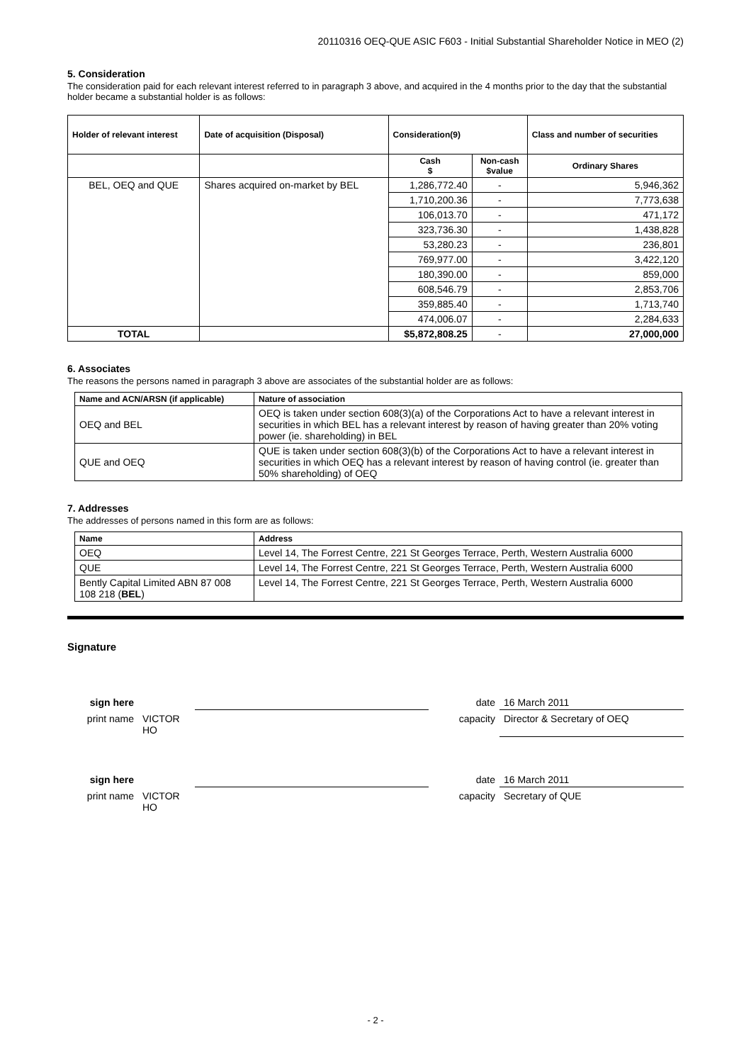20110316 OEQ-QUE ASIC F603 - Initial Substantial Shareholder Notice in MEO (2)
5. Consideration
The consideration paid for each relevant interest referred to in paragraph 3 above, and acquired in the 4 months prior to the day that the substantial holder became a substantial holder is as follows:
| Holder of relevant interest | Date of acquisition (Disposal) | Consideration(9) | | Class and number of securities |
| --- | --- | --- | --- | --- |
| | | Cash $ | Non-cash $value | Ordinary Shares |
| BEL, OEQ and QUE | Shares acquired on-market by BEL | 1,286,772.40 | - | 5,946,362 |
| | | 1,710,200.36 | - | 7,773,638 |
| | | 106,013.70 | - | 471,172 |
| | | 323,736.30 | - | 1,438,828 |
| | | 53,280.23 | - | 236,801 |
| | | 769,977.00 | - | 3,422,120 |
| | | 180,390.00 | - | 859,000 |
| | | 608,546.79 | - | 2,853,706 |
| | | 359,885.40 | - | 1,713,740 |
| | | 474,006.07 | - | 2,284,633 |
| TOTAL | | $5,872,808.25 | - | 27,000,000 |
6. Associates
The reasons the persons named in paragraph 3 above are associates of the substantial holder are as follows:
| Name and ACN/ARSN (if applicable) | Nature of association |
| --- | --- |
| OEQ and BEL | OEQ is taken under section 608(3)(a) of the Corporations Act to have a relevant interest in securities in which BEL has a relevant interest by reason of having greater than 20% voting power (ie. shareholding) in BEL |
| QUE and OEQ | QUE is taken under section 608(3)(b) of the Corporations Act to have a relevant interest in securities in which OEQ has a relevant interest by reason of having control (ie. greater than 50% shareholding) of OEQ |
7. Addresses
The addresses of persons named in this form are as follows:
| Name | Address |
| --- | --- |
| OEQ | Level 14, The Forrest Centre, 221 St Georges Terrace, Perth, Western Australia 6000 |
| QUE | Level 14, The Forrest Centre, 221 St Georges Terrace, Perth, Western Australia 6000 |
| Bently Capital Limited ABN 87 008 108 218 ( BEL ) | Level 14, The Forrest Centre, 221 St Georges Terrace, Perth, Western Australia 6000 |
Signature
sign here
date
16 March 2011
print name
VICTOR HO
capacity
Director & Secretary of OEQ
sign here
date
16 March 2011
print name
VICTOR HO
capacity
Secretary of QUE
- 2 -